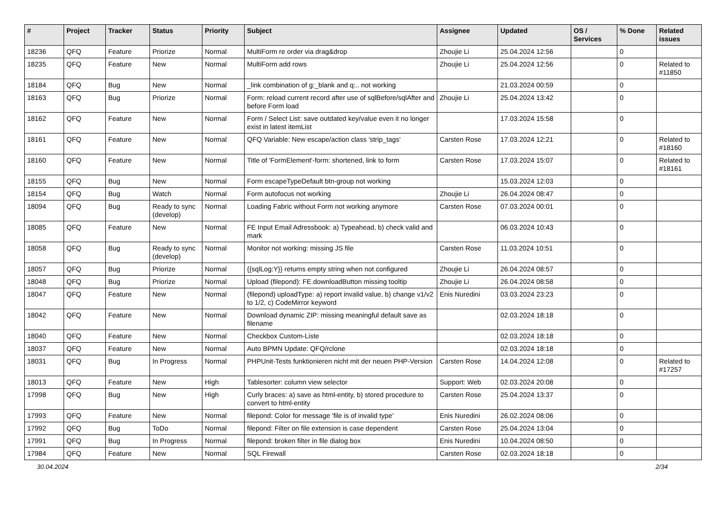| # | Project | Tracker | Status | Priority | Subject | Assignee | Updated | OS / Services | % Done | Related issues |
| --- | --- | --- | --- | --- | --- | --- | --- | --- | --- | --- |
| 18236 | QFQ | Feature | Priorize | Normal | MultiForm re order via drag&drop | Zhoujie Li | 25.04.2024 12:56 | | 0 | |
| 18235 | QFQ | Feature | New | Normal | MultiForm add rows | Zhoujie Li | 25.04.2024 12:56 | | 0 | Related to #11850 |
| 18184 | QFQ | Bug | New | Normal | _link combination of g:_blank and q:.. not working | | 21.03.2024 00:59 | | 0 | |
| 18163 | QFQ | Bug | Priorize | Normal | Form: reload current record after use of sqlBefore/sqlAfter and before Form load | Zhoujie Li | 25.04.2024 13:42 | | 0 | |
| 18162 | QFQ | Feature | New | Normal | Form / Select List: save outdated key/value even it no longer exist in latest itemList | | 17.03.2024 15:58 | | 0 | |
| 18161 | QFQ | Feature | New | Normal | QFQ Variable: New escape/action class 'strip_tags' | Carsten Rose | 17.03.2024 12:21 | | 0 | Related to #18160 |
| 18160 | QFQ | Feature | New | Normal | Title of 'FormElement'-form: shortened, link to form | Carsten Rose | 17.03.2024 15:07 | | 0 | Related to #18161 |
| 18155 | QFQ | Bug | New | Normal | Form escapeTypeDefault btn-group not working | | 15.03.2024 12:03 | | 0 | |
| 18154 | QFQ | Bug | Watch | Normal | Form autofocus not working | Zhoujie Li | 26.04.2024 08:47 | | 0 | |
| 18094 | QFQ | Bug | Ready to sync (develop) | Normal | Loading Fabric without Form not working anymore | Carsten Rose | 07.03.2024 00:01 | | 0 | |
| 18085 | QFQ | Feature | New | Normal | FE Input Email Adressbook: a) Typeahead, b) check valid and mark | | 06.03.2024 10:43 | | 0 | |
| 18058 | QFQ | Bug | Ready to sync (develop) | Normal | Monitor not working: missing JS file | Carsten Rose | 11.03.2024 10:51 | | 0 | |
| 18057 | QFQ | Bug | Priorize | Normal | {{sqlLog:Y}} returns empty string when not configured | Zhoujie Li | 26.04.2024 08:57 | | 0 | |
| 18048 | QFQ | Bug | Priorize | Normal | Upload (filepond): FE.downloadButton missing tooltip | Zhoujie Li | 26.04.2024 08:58 | | 0 | |
| 18047 | QFQ | Feature | New | Normal | (filepond) uploadType: a) report invalid value, b) change v1/v2 to 1/2, c) CodeMirror keyword | Enis Nuredini | 03.03.2024 23:23 | | 0 | |
| 18042 | QFQ | Feature | New | Normal | Download dynamic ZIP: missing meaningful default save as filename | | 02.03.2024 18:18 | | 0 | |
| 18040 | QFQ | Feature | New | Normal | Checkbox Custom-Liste | | 02.03.2024 18:18 | | 0 | |
| 18037 | QFQ | Feature | New | Normal | Auto BPMN Update: QFQ/rclone | | 02.03.2024 18:18 | | 0 | |
| 18031 | QFQ | Bug | In Progress | Normal | PHPUnit-Tests funktionieren nicht mit der neuen PHP-Version | Carsten Rose | 14.04.2024 12:08 | | 0 | Related to #17257 |
| 18013 | QFQ | Feature | New | High | Tablesorter: column view selector | Support: Web | 02.03.2024 20:08 | | 0 | |
| 17998 | QFQ | Bug | New | High | Curly braces: a) save as html-entity, b) stored procedure to convert to html-entity | Carsten Rose | 25.04.2024 13:37 | | 0 | |
| 17993 | QFQ | Feature | New | Normal | filepond: Color for message 'file is of invalid type' | Enis Nuredini | 26.02.2024 08:06 | | 0 | |
| 17992 | QFQ | Bug | ToDo | Normal | filepond: Filter on file extension is case dependent | Carsten Rose | 25.04.2024 13:04 | | 0 | |
| 17991 | QFQ | Bug | In Progress | Normal | filepond: broken filter in file dialog box | Enis Nuredini | 10.04.2024 08:50 | | 0 | |
| 17984 | QFQ | Feature | New | Normal | SQL Firewall | Carsten Rose | 02.03.2024 18:18 | | 0 | |
30.04.2024 2/34